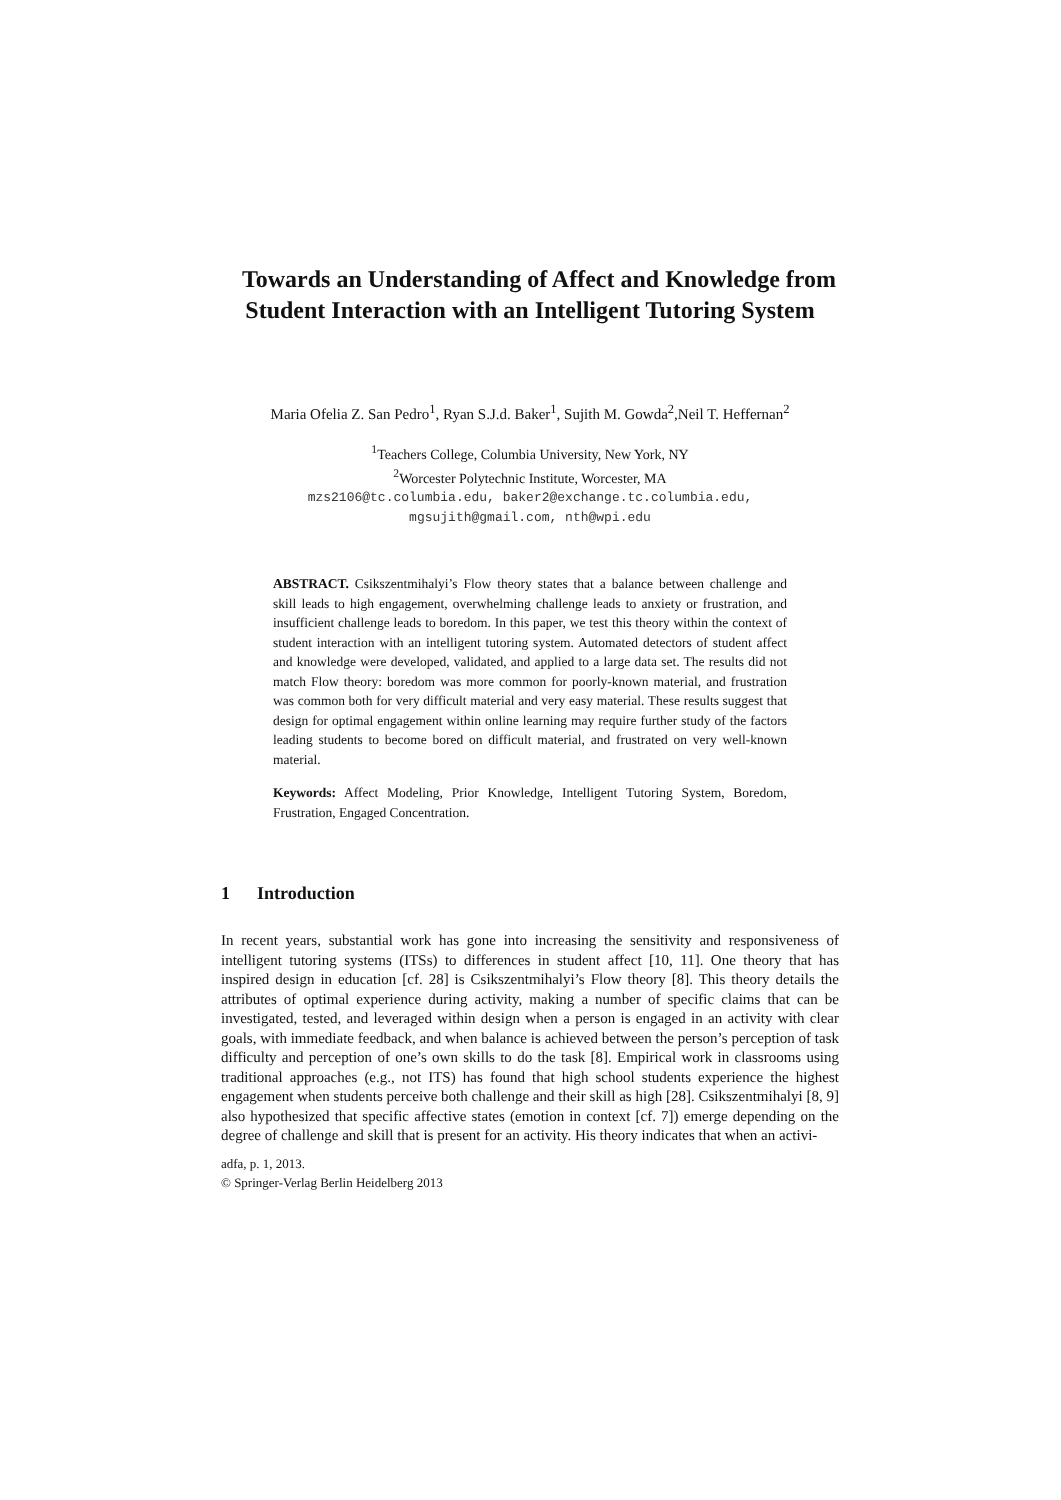Towards an Understanding of Affect and Knowledge from Student Interaction with an Intelligent Tutoring System
Maria Ofelia Z. San Pedro<sup>1</sup>, Ryan S.J.d. Baker<sup>1</sup>, Sujith M. Gowda<sup>2</sup>,Neil T. Heffernan<sup>2</sup>
<sup>1</sup> Teachers College, Columbia University, New York, NY
<sup>2</sup> Worcester Polytechnic Institute, Worcester, MA
mzs2106@tc.columbia.edu, baker2@exchange.tc.columbia.edu,
mgsujith@gmail.com, nth@wpi.edu
ABSTRACT. Csikszentmihalyi’s Flow theory states that a balance between challenge and skill leads to high engagement, overwhelming challenge leads to anxiety or frustration, and insufficient challenge leads to boredom. In this paper, we test this theory within the context of student interaction with an intelligent tutoring system. Automated detectors of student affect and knowledge were developed, validated, and applied to a large data set. The results did not match Flow theory: boredom was more common for poorly-known material, and frustration was common both for very difficult material and very easy material. These results suggest that design for optimal engagement within online learning may require further study of the factors leading students to become bored on difficult material, and frustrated on very well-known material.
Keywords: Affect Modeling, Prior Knowledge, Intelligent Tutoring System, Boredom, Frustration, Engaged Concentration.
1 Introduction
In recent years, substantial work has gone into increasing the sensitivity and responsiveness of intelligent tutoring systems (ITSs) to differences in student affect [10, 11]. One theory that has inspired design in education [cf. 28] is Csikszentmihalyi’s Flow theory [8]. This theory details the attributes of optimal experience during activity, making a number of specific claims that can be investigated, tested, and leveraged within design when a person is engaged in an activity with clear goals, with immediate feedback, and when balance is achieved between the person’s perception of task difficulty and perception of one’s own skills to do the task [8]. Empirical work in classrooms using traditional approaches (e.g., not ITS) has found that high school students experience the highest engagement when students perceive both challenge and their skill as high [28]. Csikszentmihalyi [8, 9] also hypothesized that specific affective states (emotion in context [cf. 7]) emerge depending on the degree of challenge and skill that is present for an activity. His theory indicates that when an activi-
adfa, p. 1, 2013.
© Springer-Verlag Berlin Heidelberg 2013